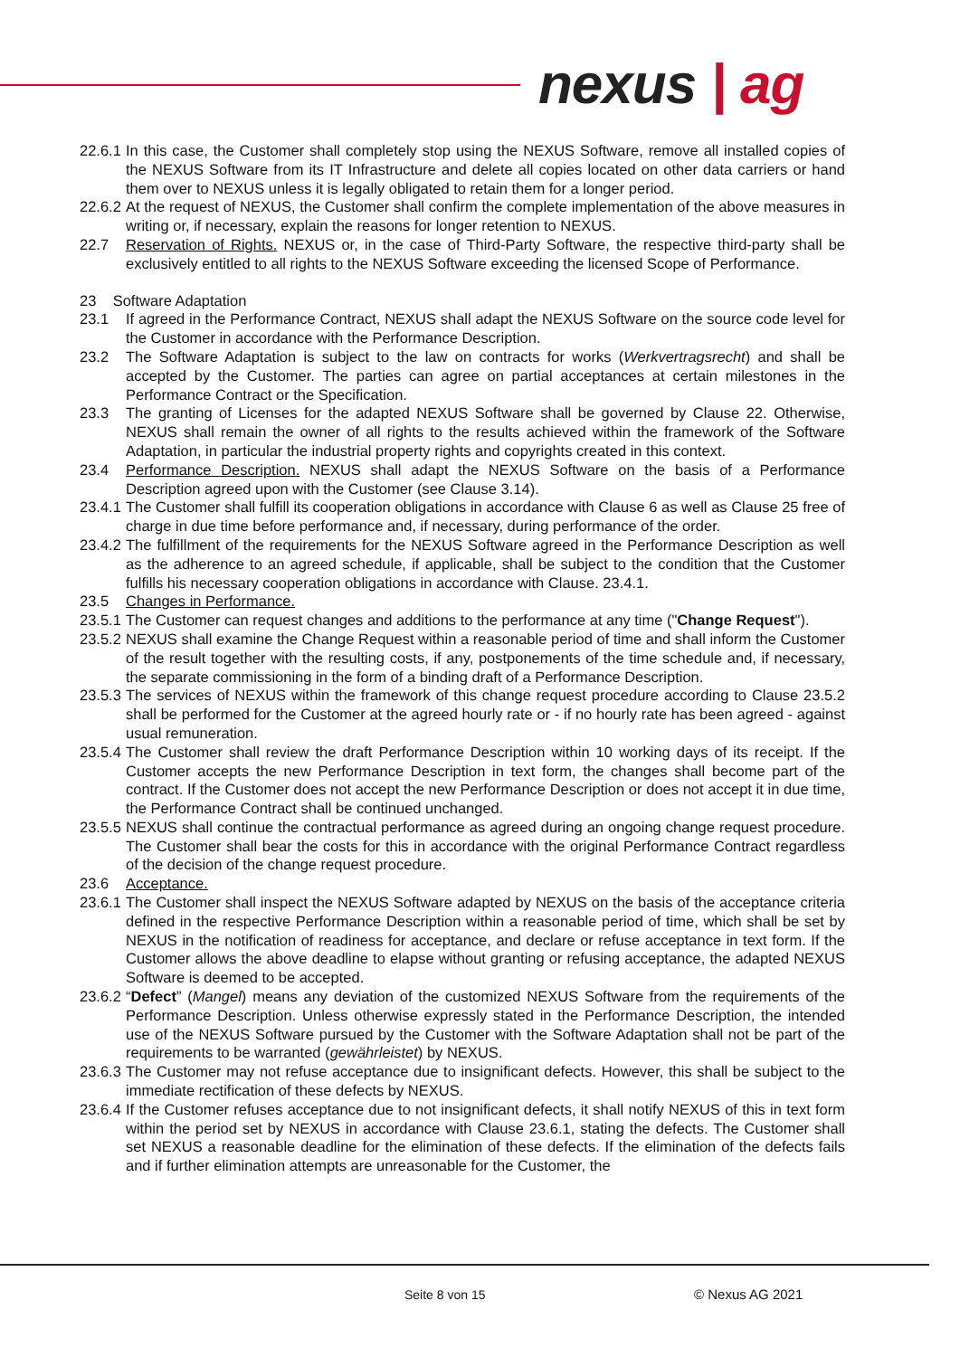nexus | ag
22.6.1 In this case, the Customer shall completely stop using the NEXUS Software, remove all installed copies of the NEXUS Software from its IT Infrastructure and delete all copies located on other data carriers or hand them over to NEXUS unless it is legally obligated to retain them for a longer period.
22.6.2 At the request of NEXUS, the Customer shall confirm the complete implementation of the above measures in writing or, if necessary, explain the reasons for longer retention to NEXUS.
22.7 Reservation of Rights. NEXUS or, in the case of Third-Party Software, the respective third-party shall be exclusively entitled to all rights to the NEXUS Software exceeding the licensed Scope of Performance.
23 Software Adaptation
23.1 If agreed in the Performance Contract, NEXUS shall adapt the NEXUS Software on the source code level for the Customer in accordance with the Performance Description.
23.2 The Software Adaptation is subject to the law on contracts for works (Werkvertragsrecht) and shall be accepted by the Customer. The parties can agree on partial acceptances at certain milestones in the Performance Contract or the Specification.
23.3 The granting of Licenses for the adapted NEXUS Software shall be governed by Clause 22. Otherwise, NEXUS shall remain the owner of all rights to the results achieved within the framework of the Software Adaptation, in particular the industrial property rights and copyrights created in this context.
23.4 Performance Description. NEXUS shall adapt the NEXUS Software on the basis of a Performance Description agreed upon with the Customer (see Clause 3.14).
23.4.1 The Customer shall fulfill its cooperation obligations in accordance with Clause 6 as well as Clause 25 free of charge in due time before performance and, if necessary, during performance of the order.
23.4.2 The fulfillment of the requirements for the NEXUS Software agreed in the Performance Description as well as the adherence to an agreed schedule, if applicable, shall be subject to the condition that the Customer fulfills his necessary cooperation obligations in accordance with Clause. 23.4.1.
23.5 Changes in Performance.
23.5.1 The Customer can request changes and additions to the performance at any time ("Change Request").
23.5.2 NEXUS shall examine the Change Request within a reasonable period of time and shall inform the Customer of the result together with the resulting costs, if any, postponements of the time schedule and, if necessary, the separate commissioning in the form of a binding draft of a Performance Description.
23.5.3 The services of NEXUS within the framework of this change request procedure according to Clause 23.5.2 shall be performed for the Customer at the agreed hourly rate or - if no hourly rate has been agreed - against usual remuneration.
23.5.4 The Customer shall review the draft Performance Description within 10 working days of its receipt. If the Customer accepts the new Performance Description in text form, the changes shall become part of the contract. If the Customer does not accept the new Performance Description or does not accept it in due time, the Performance Contract shall be continued unchanged.
23.5.5 NEXUS shall continue the contractual performance as agreed during an ongoing change request procedure. The Customer shall bear the costs for this in accordance with the original Performance Contract regardless of the decision of the change request procedure.
23.6 Acceptance.
23.6.1 The Customer shall inspect the NEXUS Software adapted by NEXUS on the basis of the acceptance criteria defined in the respective Performance Description within a reasonable period of time, which shall be set by NEXUS in the notification of readiness for acceptance, and declare or refuse acceptance in text form. If the Customer allows the above deadline to elapse without granting or refusing acceptance, the adapted NEXUS Software is deemed to be accepted.
23.6.2 “Defect” (Mangel) means any deviation of the customized NEXUS Software from the requirements of the Performance Description. Unless otherwise expressly stated in the Performance Description, the intended use of the NEXUS Software pursued by the Customer with the Software Adaptation shall not be part of the requirements to be warranted (gewährleistet) by NEXUS.
23.6.3 The Customer may not refuse acceptance due to insignificant defects. However, this shall be subject to the immediate rectification of these defects by NEXUS.
23.6.4 If the Customer refuses acceptance due to not insignificant defects, it shall notify NEXUS of this in text form within the period set by NEXUS in accordance with Clause 23.6.1, stating the defects. The Customer shall set NEXUS a reasonable deadline for the elimination of these defects. If the elimination of the defects fails and if further elimination attempts are unreasonable for the Customer, the
Seite 8 von 15 © Nexus AG 2021